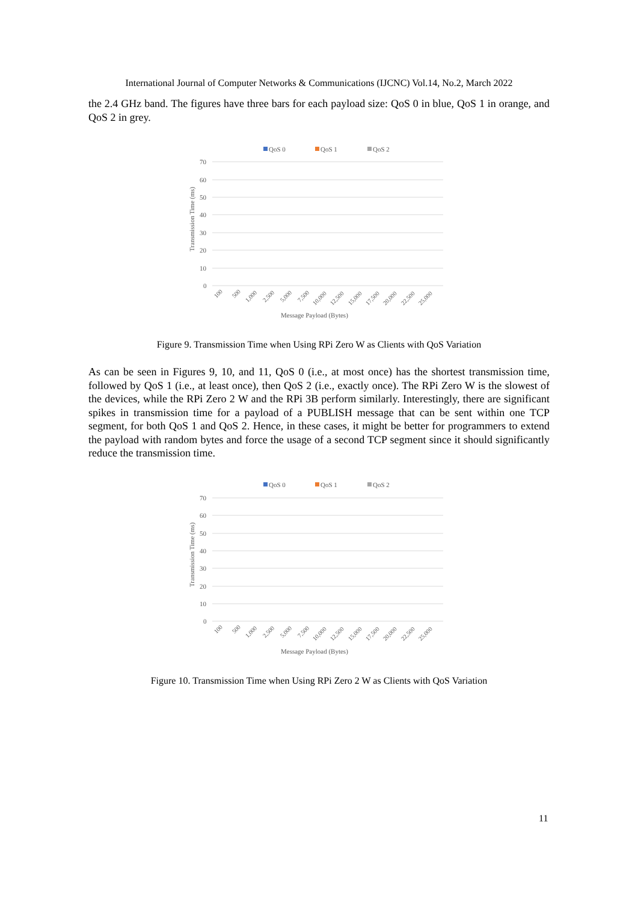International Journal of Computer Networks & Communications (IJCNC) Vol.14, No.2, March 2022
the 2.4 GHz band. The figures have three bars for each payload size: QoS 0 in blue, QoS 1 in orange, and QoS 2 in grey.
QoS 0
QoS 1
QoS 2
70
60
50
40
30
20
10
0
Transmission Time (ms)
Message Payload (Bytes)
100
500
1,000
2,500
5,000
7,500
10,000
12,500
15,000
17,500
20,000
22,500
25,000
Figure 9. Transmission Time when Using RPi Zero W as Clients with QoS Variation
As can be seen in Figures 9, 10, and 11, QoS 0 (i.e., at most once) has the shortest transmission time, followed by QoS 1 (i.e., at least once), then QoS 2 (i.e., exactly once). The RPi Zero W is the slowest of the devices, while the RPi Zero 2 W and the RPi 3B perform similarly. Interestingly, there are significant spikes in transmission time for a payload of a PUBLISH message that can be sent within one TCP segment, for both QoS 1 and QoS 2. Hence, in these cases, it might be better for programmers to extend the payload with random bytes and force the usage of a second TCP segment since it should significantly reduce the transmission time.
QoS 0
QoS 1
QoS 2
70
60
50
40
30
20
10
0
Transmission Time (ms)
Message Payload (Bytes)
100
500
1,000
2,500
5,000
7,500
10,000
12,500
15,000
17,500
20,000
22,500
25,000
Figure 10. Transmission Time when Using RPi Zero 2 W as Clients with QoS Variation
11